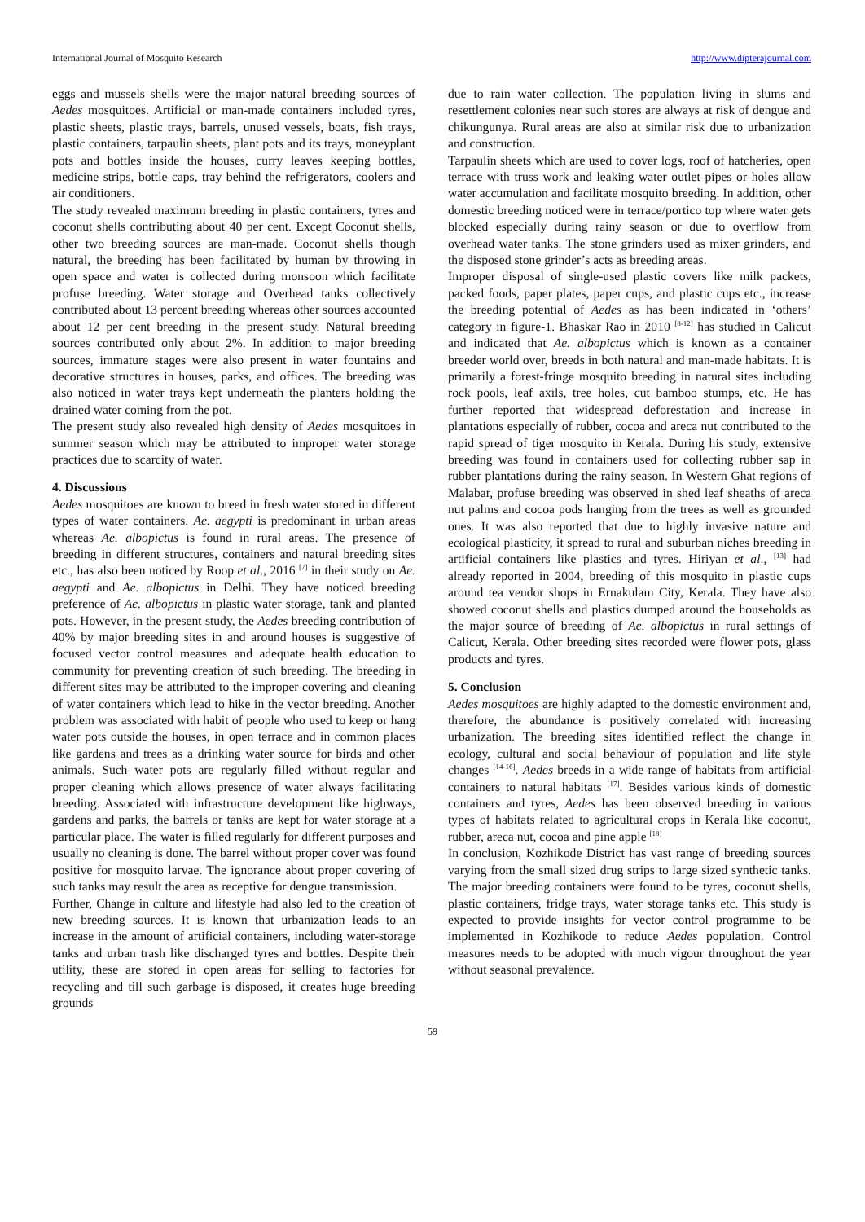International Journal of Mosquito Research http://www.dipterajournal.com
eggs and mussels shells were the major natural breeding sources of Aedes mosquitoes. Artificial or man-made containers included tyres, plastic sheets, plastic trays, barrels, unused vessels, boats, fish trays, plastic containers, tarpaulin sheets, plant pots and its trays, moneyplant pots and bottles inside the houses, curry leaves keeping bottles, medicine strips, bottle caps, tray behind the refrigerators, coolers and air conditioners.
The study revealed maximum breeding in plastic containers, tyres and coconut shells contributing about 40 per cent. Except Coconut shells, other two breeding sources are man-made. Coconut shells though natural, the breeding has been facilitated by human by throwing in open space and water is collected during monsoon which facilitate profuse breeding. Water storage and Overhead tanks collectively contributed about 13 percent breeding whereas other sources accounted about 12 per cent breeding in the present study. Natural breeding sources contributed only about 2%. In addition to major breeding sources, immature stages were also present in water fountains and decorative structures in houses, parks, and offices. The breeding was also noticed in water trays kept underneath the planters holding the drained water coming from the pot.
The present study also revealed high density of Aedes mosquitoes in summer season which may be attributed to improper water storage practices due to scarcity of water.
4. Discussions
Aedes mosquitoes are known to breed in fresh water stored in different types of water containers. Ae. aegypti is predominant in urban areas whereas Ae. albopictus is found in rural areas. The presence of breeding in different structures, containers and natural breeding sites etc., has also been noticed by Roop et al., 2016 <sup>[7]</sup> in their study on Ae. aegypti and Ae. albopictus in Delhi. They have noticed breeding preference of Ae. albopictus in plastic water storage, tank and planted pots. However, in the present study, the Aedes breeding contribution of 40% by major breeding sites in and around houses is suggestive of focused vector control measures and adequate health education to community for preventing creation of such breeding. The breeding in different sites may be attributed to the improper covering and cleaning of water containers which lead to hike in the vector breeding. Another problem was associated with habit of people who used to keep or hang water pots outside the houses, in open terrace and in common places like gardens and trees as a drinking water source for birds and other animals. Such water pots are regularly filled without regular and proper cleaning which allows presence of water always facilitating breeding. Associated with infrastructure development like highways, gardens and parks, the barrels or tanks are kept for water storage at a particular place. The water is filled regularly for different purposes and usually no cleaning is done. The barrel without proper cover was found positive for mosquito larvae. The ignorance about proper covering of such tanks may result the area as receptive for dengue transmission.
Further, Change in culture and lifestyle had also led to the creation of new breeding sources. It is known that urbanization leads to an increase in the amount of artificial containers, including water-storage tanks and urban trash like discharged tyres and bottles. Despite their utility, these are stored in open areas for selling to factories for recycling and till such garbage is disposed, it creates huge breeding grounds
due to rain water collection. The population living in slums and resettlement colonies near such stores are always at risk of dengue and chikungunya. Rural areas are also at similar risk due to urbanization and construction.
Tarpaulin sheets which are used to cover logs, roof of hatcheries, open terrace with truss work and leaking water outlet pipes or holes allow water accumulation and facilitate mosquito breeding. In addition, other domestic breeding noticed were in terrace/portico top where water gets blocked especially during rainy season or due to overflow from overhead water tanks. The stone grinders used as mixer grinders, and the disposed stone grinder’s acts as breeding areas.
Improper disposal of single-used plastic covers like milk packets, packed foods, paper plates, paper cups, and plastic cups etc., increase the breeding potential of Aedes as has been indicated in ‘others’ category in figure-1. Bhaskar Rao in 2010 <sup>[8-12]</sup> has studied in Calicut and indicated that Ae. albopictus which is known as a container breeder world over, breeds in both natural and man-made habitats. It is primarily a forest-fringe mosquito breeding in natural sites including rock pools, leaf axils, tree holes, cut bamboo stumps, etc. He has further reported that widespread deforestation and increase in plantations especially of rubber, cocoa and areca nut contributed to the rapid spread of tiger mosquito in Kerala. During his study, extensive breeding was found in containers used for collecting rubber sap in rubber plantations during the rainy season. In Western Ghat regions of Malabar, profuse breeding was observed in shed leaf sheaths of areca nut palms and cocoa pods hanging from the trees as well as grounded ones. It was also reported that due to highly invasive nature and ecological plasticity, it spread to rural and suburban niches breeding in artificial containers like plastics and tyres. Hiriyan et al., <sup>[13]</sup> had already reported in 2004, breeding of this mosquito in plastic cups around tea vendor shops in Ernakulam City, Kerala. They have also showed coconut shells and plastics dumped around the households as the major source of breeding of Ae. albopictus in rural settings of Calicut, Kerala. Other breeding sites recorded were flower pots, glass products and tyres.
5. Conclusion
Aedes mosquitoes are highly adapted to the domestic environment and, therefore, the abundance is positively correlated with increasing urbanization. The breeding sites identified reflect the change in ecology, cultural and social behaviour of population and life style changes <sup>[14-16]</sup>. Aedes breeds in a wide range of habitats from artificial containers to natural habitats <sup>[17]</sup>. Besides various kinds of domestic containers and tyres, Aedes has been observed breeding in various types of habitats related to agricultural crops in Kerala like coconut, rubber, areca nut, cocoa and pine apple <sup>[18]</sup>
In conclusion, Kozhikode District has vast range of breeding sources varying from the small sized drug strips to large sized synthetic tanks. The major breeding containers were found to be tyres, coconut shells, plastic containers, fridge trays, water storage tanks etc. This study is expected to provide insights for vector control programme to be implemented in Kozhikode to reduce Aedes population. Control measures needs to be adopted with much vigour throughout the year without seasonal prevalence.
59